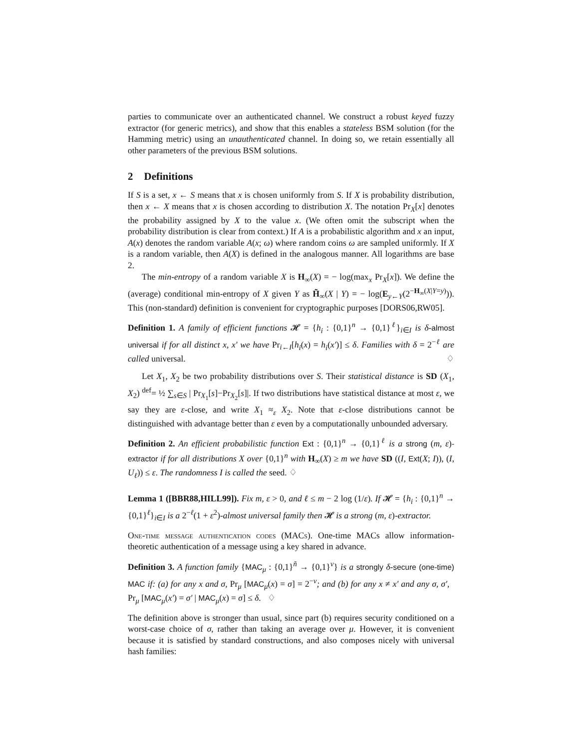parties to communicate over an authenticated channel. We construct a robust keyed fuzzy extractor (for generic metrics), and show that this enables a stateless BSM solution (for the Hamming metric) using an unauthenticated channel. In doing so, we retain essentially all other parameters of the previous BSM solutions.
2 Definitions
If S is a set, x ← S means that x is chosen uniformly from S. If X is probability distribution, then x ← X means that x is chosen according to distribution X. The notation Pr<sub>X</sub>[x] denotes the probability assigned by X to the value x. (We often omit the subscript when the probability distribution is clear from context.) If A is a probabilistic algorithm and x an input, A(x) denotes the random variable A(x; ω) where random coins ω are sampled uniformly. If X is a random variable, then A(X) is defined in the analogous manner. All logarithms are base 2.
The min-entropy of a random variable X is H<sub>∞</sub>(X) = − log(max<sub>x</sub> Pr<sub>X</sub>[x]). We define the (average) conditional min-entropy of X given Y as H̃<sub>∞</sub>(X | Y) = − log(E<sub>y←Y</sub>(2<sup>−H<sub>∞</sub>(X|Y=y)</sup>)). This (non-standard) definition is convenient for cryptographic purposes [DORS06,RW05].
Definition 1. A family of efficient functions 𝓗 = {h<sub>i</sub> : {0,1}<sup>n</sup> → {0,1}<sup>ℓ</sup>}<sub>i∈I</sub> is δ-almost universal if for all distinct x, x′ we have Pr<sub>i←I</sub>[h<sub>i</sub>(x) = h<sub>i</sub>(x′)] ≤ δ. Families with δ = 2<sup>−ℓ</sup> are called universal. ♢
Let X<sub>1</sub>, X<sub>2</sub> be two probability distributions over S. Their statistical distance is SD (X<sub>1</sub>, X<sub>2</sub>) <sup>def</sup>= ½ ∑<sub>s∈S</sub> | Pr<sub>X<sub>1</sub></sub>[s]−Pr<sub>X<sub>2</sub></sub>[s]|. If two distributions have statistical distance at most ε, we say they are ε-close, and write X<sub>1</sub> ≈<sub>ε</sub> X<sub>2</sub>. Note that ε-close distributions cannot be distinguished with advantage better than ε even by a computationally unbounded adversary.
Definition 2. An efficient probabilistic function Ext : {0,1}<sup>n</sup> → {0,1}<sup>ℓ</sup> is a strong (m, ε)-extractor if for all distributions X over {0,1}<sup>n</sup> with H<sub>∞</sub>(X) ≥ m we have SD ((I, Ext(X; I)), (I, U<sub>ℓ</sub>)) ≤ ε. The randomness I is called the seed. ♢
Lemma 1 ([BBR88,HILL99]). Fix m, ε > 0, and ℓ ≤ m − 2 log (1/ε). If 𝓗 = {h<sub>i</sub> : {0,1}<sup>n</sup> → {0,1}<sup>ℓ</sup>}<sub>i∈I</sub> is a 2<sup>−ℓ</sup>(1 + ε<sup>2</sup>)-almost universal family then 𝓗 is a strong (m, ε)-extractor.
One-time message authentication codes (MACs). One-time MACs allow information-theoretic authentication of a message using a key shared in advance.
Definition 3. A function family {MAC<sub>μ</sub> : {0,1}<sup>ñ</sup> → {0,1}<sup>v</sup>} is a strongly δ-secure (one-time) MAC if: (a) for any x and σ, Pr<sub>μ</sub> [MAC<sub>μ</sub>(x) = σ] = 2<sup>−v</sup>; and (b) for any x ≠ x′ and any σ, σ′, Pr<sub>μ</sub> [MAC<sub>μ</sub>(x′) = σ′ | MAC<sub>μ</sub>(x) = σ] ≤ δ. ♢
The definition above is stronger than usual, since part (b) requires security conditioned on a worst-case choice of σ, rather than taking an average over μ. However, it is convenient because it is satisfied by standard constructions, and also composes nicely with universal hash families: